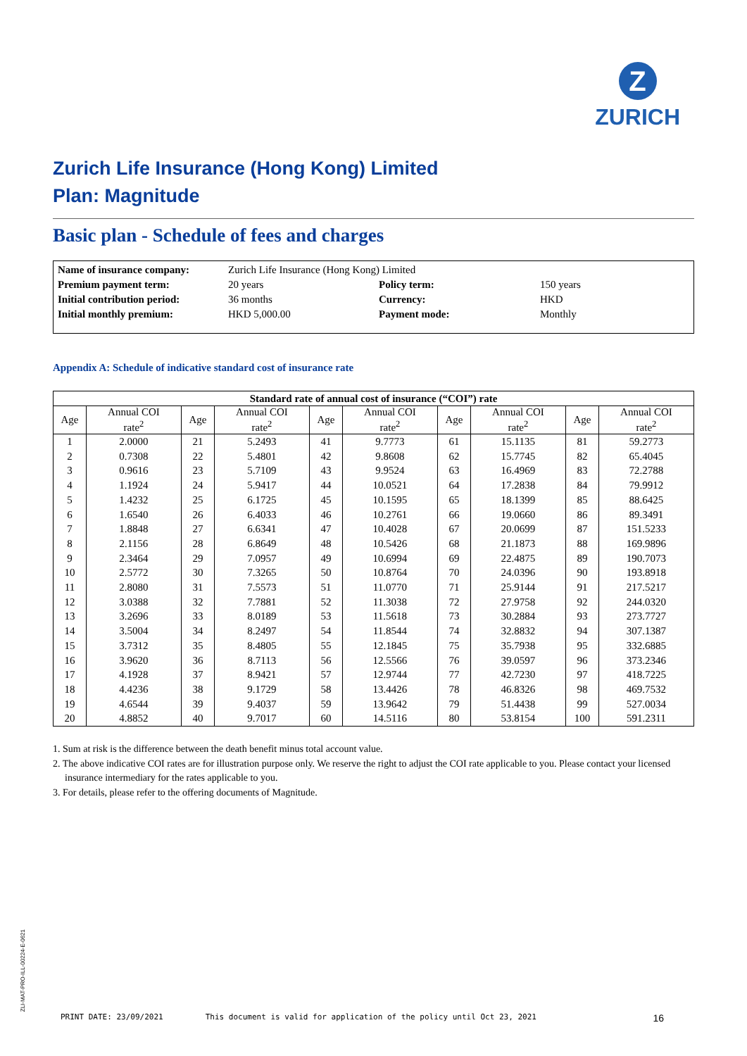Z
ZURICH
Zurich Life Insurance (Hong Kong) Limited
Plan: Magnitude
Basic plan - Schedule of fees and charges
| Name of insurance company: | Zurich Life Insurance (Hong Kong) Limited | | |
| Premium payment term: | 20 years | Policy term: | 150 years |
| Initial contribution period: | 36 months | Currency: | HKD |
| Initial monthly premium: | HKD 5,000.00 | Payment mode: | Monthly |
Appendix A: Schedule of indicative standard cost of insurance rate
| Standard rate of annual cost of insurance (“COI”) rate | | | | | | | | | |
| --- | --- | --- | --- | --- | --- | --- | --- | --- | --- |
| Age | Annual COI rate<sup>2</sup> | Age | Annual COI rate<sup>2</sup> | Age | Annual COI rate<sup>2</sup> | Age | Annual COI rate<sup>2</sup> | Age | Annual COI rate<sup>2</sup> |
| 1 | 2.0000 | 21 | 5.2493 | 41 | 9.7773 | 61 | 15.1135 | 81 | 59.2773 |
| 2 | 0.7308 | 22 | 5.4801 | 42 | 9.8608 | 62 | 15.7745 | 82 | 65.4045 |
| 3 | 0.9616 | 23 | 5.7109 | 43 | 9.9524 | 63 | 16.4969 | 83 | 72.2788 |
| 4 | 1.1924 | 24 | 5.9417 | 44 | 10.0521 | 64 | 17.2838 | 84 | 79.9912 |
| 5 | 1.4232 | 25 | 6.1725 | 45 | 10.1595 | 65 | 18.1399 | 85 | 88.6425 |
| 6 | 1.6540 | 26 | 6.4033 | 46 | 10.2761 | 66 | 19.0660 | 86 | 89.3491 |
| 7 | 1.8848 | 27 | 6.6341 | 47 | 10.4028 | 67 | 20.0699 | 87 | 151.5233 |
| 8 | 2.1156 | 28 | 6.8649 | 48 | 10.5426 | 68 | 21.1873 | 88 | 169.9896 |
| 9 | 2.3464 | 29 | 7.0957 | 49 | 10.6994 | 69 | 22.4875 | 89 | 190.7073 |
| 10 | 2.5772 | 30 | 7.3265 | 50 | 10.8764 | 70 | 24.0396 | 90 | 193.8918 |
| 11 | 2.8080 | 31 | 7.5573 | 51 | 11.0770 | 71 | 25.9144 | 91 | 217.5217 |
| 12 | 3.0388 | 32 | 7.7881 | 52 | 11.3038 | 72 | 27.9758 | 92 | 244.0320 |
| 13 | 3.2696 | 33 | 8.0189 | 53 | 11.5618 | 73 | 30.2884 | 93 | 273.7727 |
| 14 | 3.5004 | 34 | 8.2497 | 54 | 11.8544 | 74 | 32.8832 | 94 | 307.1387 |
| 15 | 3.7312 | 35 | 8.4805 | 55 | 12.1845 | 75 | 35.7938 | 95 | 332.6885 |
| 16 | 3.9620 | 36 | 8.7113 | 56 | 12.5566 | 76 | 39.0597 | 96 | 373.2346 |
| 17 | 4.1928 | 37 | 8.9421 | 57 | 12.9744 | 77 | 42.7230 | 97 | 418.7225 |
| 18 | 4.4236 | 38 | 9.1729 | 58 | 13.4426 | 78 | 46.8326 | 98 | 469.7532 |
| 19 | 4.6544 | 39 | 9.4037 | 59 | 13.9642 | 79 | 51.4438 | 99 | 527.0034 |
| 20 | 4.8852 | 40 | 9.7017 | 60 | 14.5116 | 80 | 53.8154 | 100 | 591.2311 |
1. Sum at risk is the difference between the death benefit minus total account value.
2. The above indicative COI rates are for illustration purpose only. We reserve the right to adjust the COI rate applicable to you. Please contact your licensed insurance intermediary for the rates applicable to you.
3. For details, please refer to the offering documents of Magnitude.
ZLI-MAT-PRO-ILL-00224-E-0621
PRINT DATE: 23/09/2021 This document is valid for application of the policy until Oct 23, 2021 16